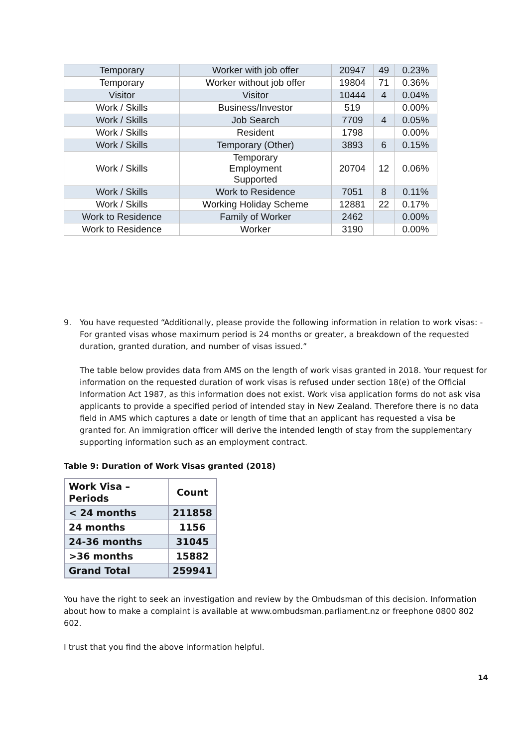| Temporary | Worker with job offer | 20947 | 49 | 0.23% |
| Temporary | Worker without job offer | 19804 | 71 | 0.36% |
| Visitor | Visitor | 10444 | 4 | 0.04% |
| Work / Skills | Business/Investor | 519 | | 0.00% |
| Work / Skills | Job Search | 7709 | 4 | 0.05% |
| Work / Skills | Resident | 1798 | | 0.00% |
| Work / Skills | Temporary (Other) | 3893 | 6 | 0.15% |
| Work / Skills | Temporary Employment Supported | 20704 | 12 | 0.06% |
| Work / Skills | Work to Residence | 7051 | 8 | 0.11% |
| Work / Skills | Working Holiday Scheme | 12881 | 22 | 0.17% |
| Work to Residence | Family of Worker | 2462 | | 0.00% |
| Work to Residence | Worker | 3190 | | 0.00% |
9. You have requested “Additionally, please provide the following information in relation to work visas: - For granted visas whose maximum period is 24 months or greater, a breakdown of the requested duration, granted duration, and number of visas issued.”
The table below provides data from AMS on the length of work visas granted in 2018. Your request for information on the requested duration of work visas is refused under section 18(e) of the Official Information Act 1987, as this information does not exist. Work visa application forms do not ask visa applicants to provide a specified period of intended stay in New Zealand. Therefore there is no data field in AMS which captures a date or length of time that an applicant has requested a visa be granted for. An immigration officer will derive the intended length of stay from the supplementary supporting information such as an employment contract.
Table 9: Duration of Work Visas granted (2018)
| Work Visa – Periods | Count |
| --- | --- |
| < 24 months | 211858 |
| 24 months | 1156 |
| 24-36 months | 31045 |
| >36 months | 15882 |
| Grand Total | 259941 |
You have the right to seek an investigation and review by the Ombudsman of this decision. Information about how to make a complaint is available at www.ombudsman.parliament.nz or freephone 0800 802 602.
I trust that you find the above information helpful.
14